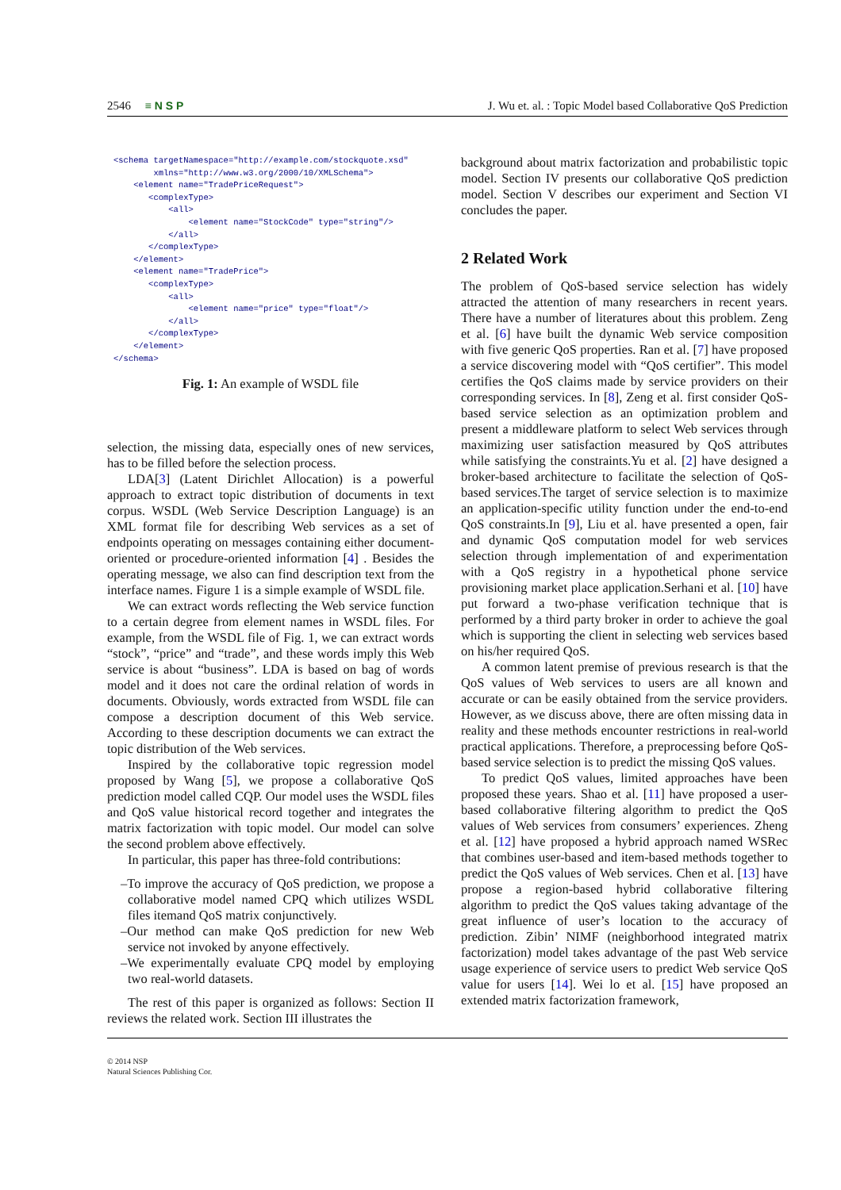2546 ≡ N S P
J. Wu et. al. : Topic Model based Collaborative QoS Prediction
<schema targetNamespace="http://example.com/stockquote.xsd"
        xmlns="http://www.w3.org/2000/10/XMLSchema">
    <element name="TradePriceRequest">
       <complexType>
           <all>
               <element name="StockCode" type="string"/>
           </all>
       </complexType>
    </element>
    <element name="TradePrice">
       <complexType>
           <all>
               <element name="price" type="float"/>
           </all>
       </complexType>
    </element>
</schema>
Fig. 1: An example of WSDL file
selection, the missing data, especially ones of new services, has to be filled before the selection process.
LDA[3] (Latent Dirichlet Allocation) is a powerful approach to extract topic distribution of documents in text corpus. WSDL (Web Service Description Language) is an XML format file for describing Web services as a set of endpoints operating on messages containing either document-oriented or procedure-oriented information [4] . Besides the operating message, we also can find description text from the interface names. Figure 1 is a simple example of WSDL file.
We can extract words reflecting the Web service function to a certain degree from element names in WSDL files. For example, from the WSDL file of Fig. 1, we can extract words “stock”, “price” and “trade”, and these words imply this Web service is about “business”. LDA is based on bag of words model and it does not care the ordinal relation of words in documents. Obviously, words extracted from WSDL file can compose a description document of this Web service. According to these description documents we can extract the topic distribution of the Web services.
Inspired by the collaborative topic regression model proposed by Wang [5], we propose a collaborative QoS prediction model called CQP. Our model uses the WSDL files and QoS value historical record together and integrates the matrix factorization with topic model. Our model can solve the second problem above effectively.
In particular, this paper has three-fold contributions:
–To improve the accuracy of QoS prediction, we propose a collaborative model named CPQ which utilizes WSDL files itemand QoS matrix conjunctively.
–Our method can make QoS prediction for new Web service not invoked by anyone effectively.
–We experimentally evaluate CPQ model by employing two real-world datasets.
The rest of this paper is organized as follows: Section II reviews the related work. Section III illustrates the
background about matrix factorization and probabilistic topic model. Section IV presents our collaborative QoS prediction model. Section V describes our experiment and Section VI concludes the paper.
2 Related Work
The problem of QoS-based service selection has widely attracted the attention of many researchers in recent years. There have a number of literatures about this problem. Zeng et al. [6] have built the dynamic Web service composition with five generic QoS properties. Ran et al. [7] have proposed a service discovering model with “QoS certifier”. This model certifies the QoS claims made by service providers on their corresponding services. In [8], Zeng et al. first consider QoS-based service selection as an optimization problem and present a middleware platform to select Web services through maximizing user satisfaction measured by QoS attributes while satisfying the constraints.Yu et al. [2] have designed a broker-based architecture to facilitate the selection of QoS-based services.The target of service selection is to maximize an application-specific utility function under the end-to-end QoS constraints.In [9], Liu et al. have presented a open, fair and dynamic QoS computation model for web services selection through implementation of and experimentation with a QoS registry in a hypothetical phone service provisioning market place application.Serhani et al. [10] have put forward a two-phase verification technique that is performed by a third party broker in order to achieve the goal which is supporting the client in selecting web services based on his/her required QoS.
A common latent premise of previous research is that the QoS values of Web services to users are all known and accurate or can be easily obtained from the service providers. However, as we discuss above, there are often missing data in reality and these methods encounter restrictions in real-world practical applications. Therefore, a preprocessing before QoS-based service selection is to predict the missing QoS values.
To predict QoS values, limited approaches have been proposed these years. Shao et al. [11] have proposed a user-based collaborative filtering algorithm to predict the QoS values of Web services from consumers’ experiences. Zheng et al. [12] have proposed a hybrid approach named WSRec that combines user-based and item-based methods together to predict the QoS values of Web services. Chen et al. [13] have propose a region-based hybrid collaborative filtering algorithm to predict the QoS values taking advantage of the great influence of user’s location to the accuracy of prediction. Zibin’ NIMF (neighborhood integrated matrix factorization) model takes advantage of the past Web service usage experience of service users to predict Web service QoS value for users [14]. Wei lo et al. [15] have proposed an extended matrix factorization framework,
© 2014 NSP
Natural Sciences Publishing Cor.